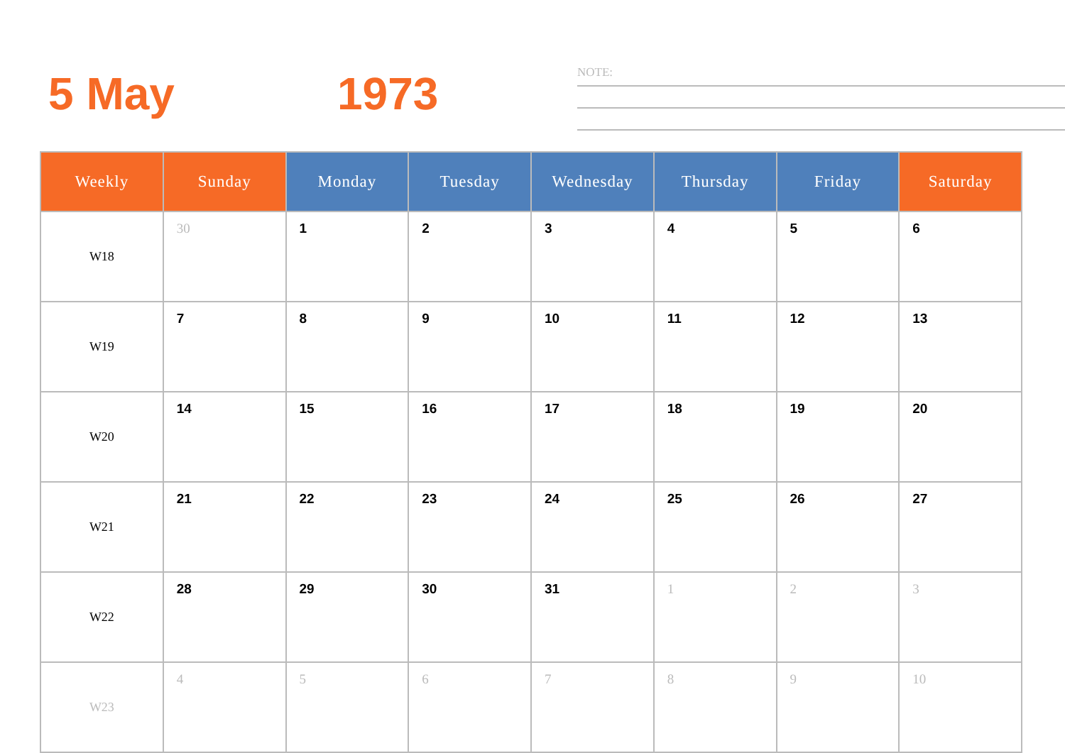5 May 1973
NOTE:
| Weekly | Sunday | Monday | Tuesday | Wednesday | Thursday | Friday | Saturday |
| --- | --- | --- | --- | --- | --- | --- | --- |
| W18 | 30 | 1 | 2 | 3 | 4 | 5 | 6 |
| W19 | 7 | 8 | 9 | 10 | 11 | 12 | 13 |
| W20 | 14 | 15 | 16 | 17 | 18 | 19 | 20 |
| W21 | 21 | 22 | 23 | 24 | 25 | 26 | 27 |
| W22 | 28 | 29 | 30 | 31 | 1 | 2 | 3 |
| W23 | 4 | 5 | 6 | 7 | 8 | 9 | 10 |